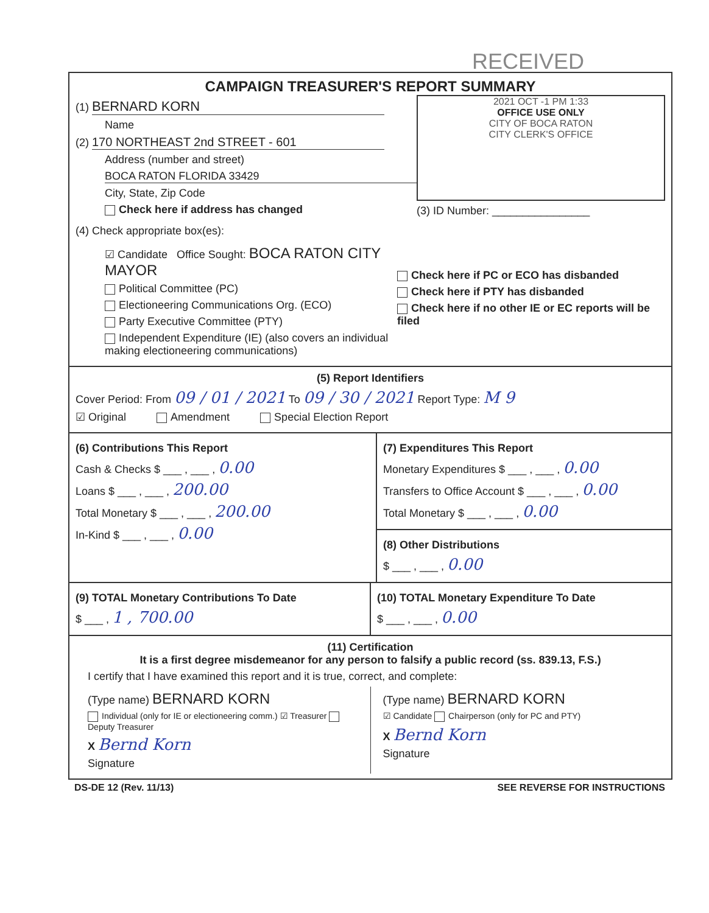RECEIVED
CAMPAIGN TREASURER'S REPORT SUMMARY
(1) BERNARD KORN
Name
(2) 170 NORTHEAST 2nd STREET - 601
Address (number and street)
BOCA RATON FLORIDA 33429
City, State, Zip Code
Check here if address has changed
2021 OCT -1 PM 1:33
OFFICE USE ONLY
CITY OF BOCA RATON
CITY CLERK'S OFFICE
(3) ID Number: ________________
(4) Check appropriate box(es):
☑ Candidate Office Sought: BOCA RATON CITY MAYOR
Political Committee (PC)
Electioneering Communications Org. (ECO)
Party Executive Committee (PTY)
Independent Expenditure (IE) (also covers an individual making electioneering communications)
Check here if PC or ECO has disbanded
Check here if PTY has disbanded
Check here if no other IE or EC reports will be filed
(5) Report Identifiers
Cover Period: From 09 / 01 / 2021 To 09 / 30 / 2021 Report Type: M 9
☑ Original Amendment Special Election Report
(6) Contributions This Report
Cash & Checks $ ___ , ___ , 0.00
Loans $ ___ , ___ , 200.00
Total Monetary $ ___ , ___ , 200.00
In-Kind $ ___ , ___ , 0.00
(7) Expenditures This Report
Monetary Expenditures $ ___ , ___ , 0.00
Transfers to Office Account $ ___ , ___ , 0.00
Total Monetary $ ___ , ___ , 0.00
(8) Other Distributions
$ ___ , ___ , 0.00
(9) TOTAL Monetary Contributions To Date
$ ___ , 1 , 700.00
(10) TOTAL Monetary Expenditure To Date
$ ___ , ___ , 0.00
(11) Certification
It is a first degree misdemeanor for any person to falsify a public record (ss. 839.13, F.S.)
I certify that I have examined this report and it is true, correct, and complete:
(Type name) BERNARD KORN
Individual (only for IE or electioneering comm.) ☑ Treasurer Deputy Treasurer
X Bernd Korn
Signature
(Type name) BERNARD KORN
☑ Candidate Chairperson (only for PC and PTY)
X Bernd Korn
Signature
DS-DE 12 (Rev. 11/13) SEE REVERSE FOR INSTRUCTIONS